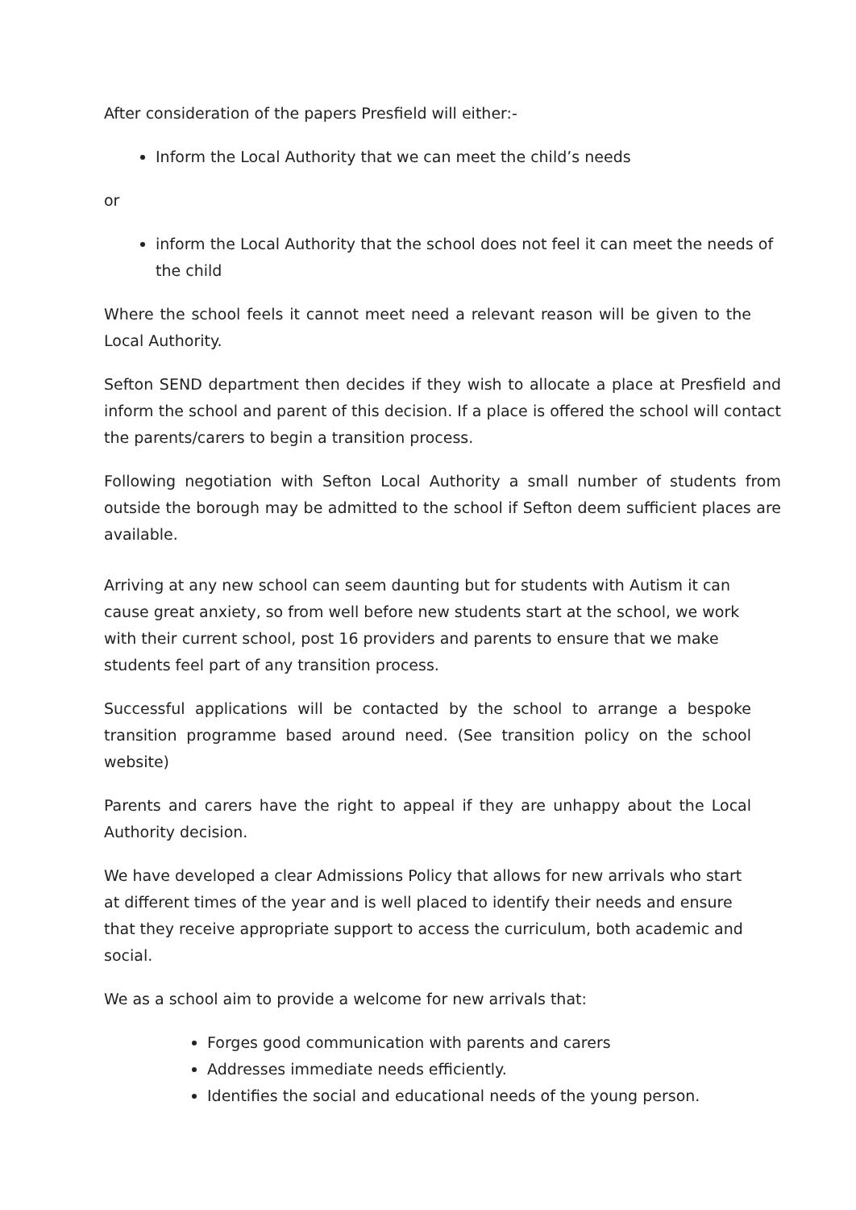After consideration of the papers Presfield will either:-
Inform the Local Authority that we can meet the child’s needs
or
inform the Local Authority that the school does not feel it can meet the needs of the child
Where the school feels it cannot meet need a relevant reason will be given to the Local Authority.
Sefton SEND department then decides if they wish to allocate a place at Presfield and inform the school and parent of this decision. If a place is offered the school will contact the parents/carers to begin a transition process.
Following negotiation with Sefton Local Authority a small number of students from outside the borough may be admitted to the school if Sefton deem sufficient places are available.
Arriving at any new school can seem daunting but for students with Autism it can cause great anxiety, so from well before new students start at the school, we work with their current school, post 16 providers and parents to ensure that we make students feel part of any transition process.
Successful applications will be contacted by the school to arrange a bespoke transition programme based around need. (See transition policy on the school website)
Parents and carers have the right to appeal if they are unhappy about the Local Authority decision.
We have developed a clear Admissions Policy that allows for new arrivals who start at different times of the year and is well placed to identify their needs and ensure that they receive appropriate support to access the curriculum, both academic and social.
We as a school aim to provide a welcome for new arrivals that:
Forges good communication with parents and carers
Addresses immediate needs efficiently.
Identifies the social and educational needs of the young person.